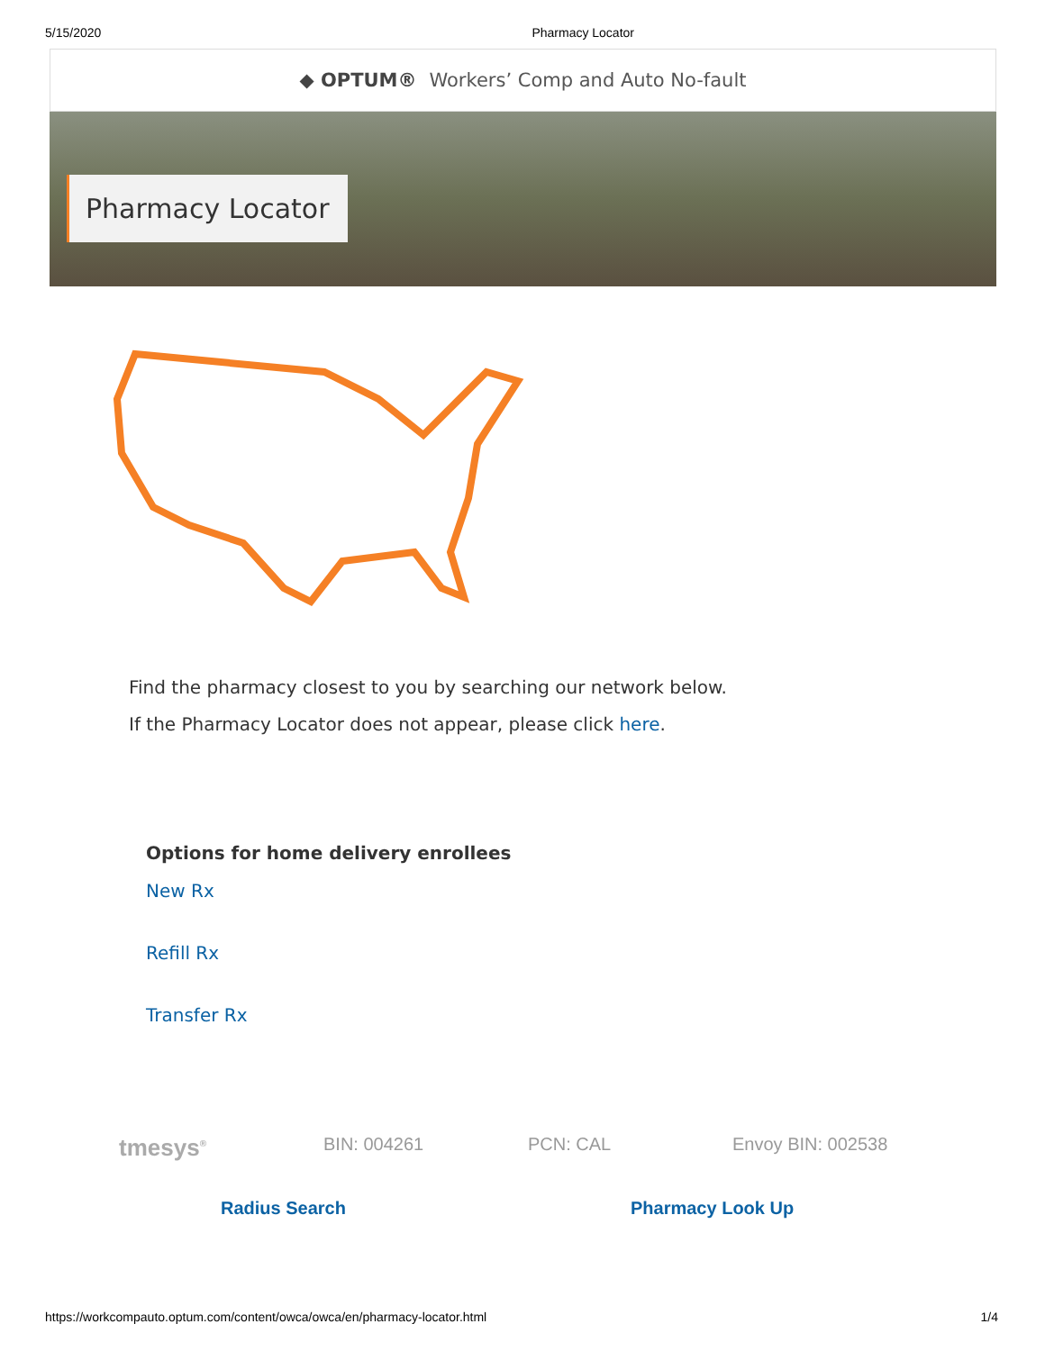5/15/2020 Pharmacy Locator
◆ OPTUM® Workers’ Comp and Auto No-fault
Pharmacy Locator
Find the pharmacy closest to you by searching our network below.
If the Pharmacy Locator does not appear, please click here.
Options for home delivery enrollees
New Rx
Refill Rx
Transfer Rx
tmesys<sup>®</sup> BIN: 004261 PCN: CAL Envoy BIN: 002538
Radius Search Pharmacy Look Up
https://workcompauto.optum.com/content/owca/owca/en/pharmacy-locator.html 1/4